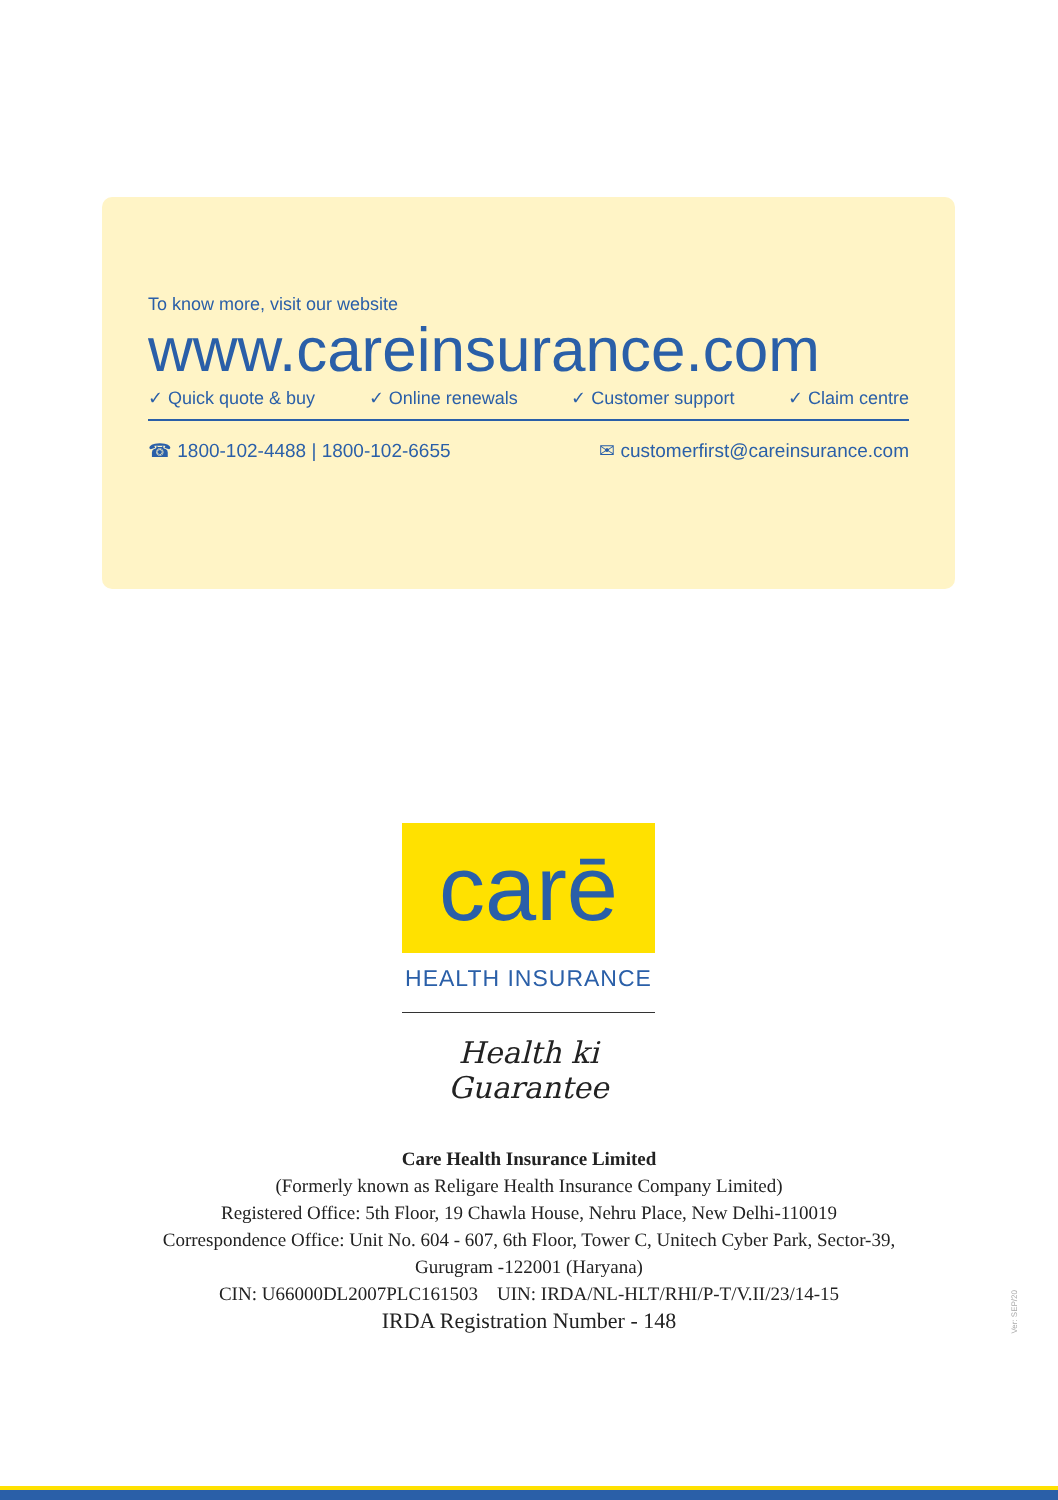To know more, visit our website
www.careinsurance.com
✓ Quick quote & buy ✓ Online renewals ✓ Customer support ✓ Claim centre
☎ 1800-102-4488 | 1800-102-6655 ✉ customerfirst@careinsurance.com
carē
HEALTH INSURANCE
Health ki Guarantee
Care Health Insurance Limited
(Formerly known as Religare Health Insurance Company Limited)
Registered Office: 5th Floor, 19 Chawla House, Nehru Place, New Delhi-110019
Correspondence Office: Unit No. 604 - 607, 6th Floor, Tower C, Unitech Cyber Park, Sector-39,
Gurugram -122001 (Haryana)
CIN: U66000DL2007PLC161503 UIN: IRDA/NL-HLT/RHI/P-T/V.II/23/14-15
IRDA Registration Number - 148
Ver: SEP/20